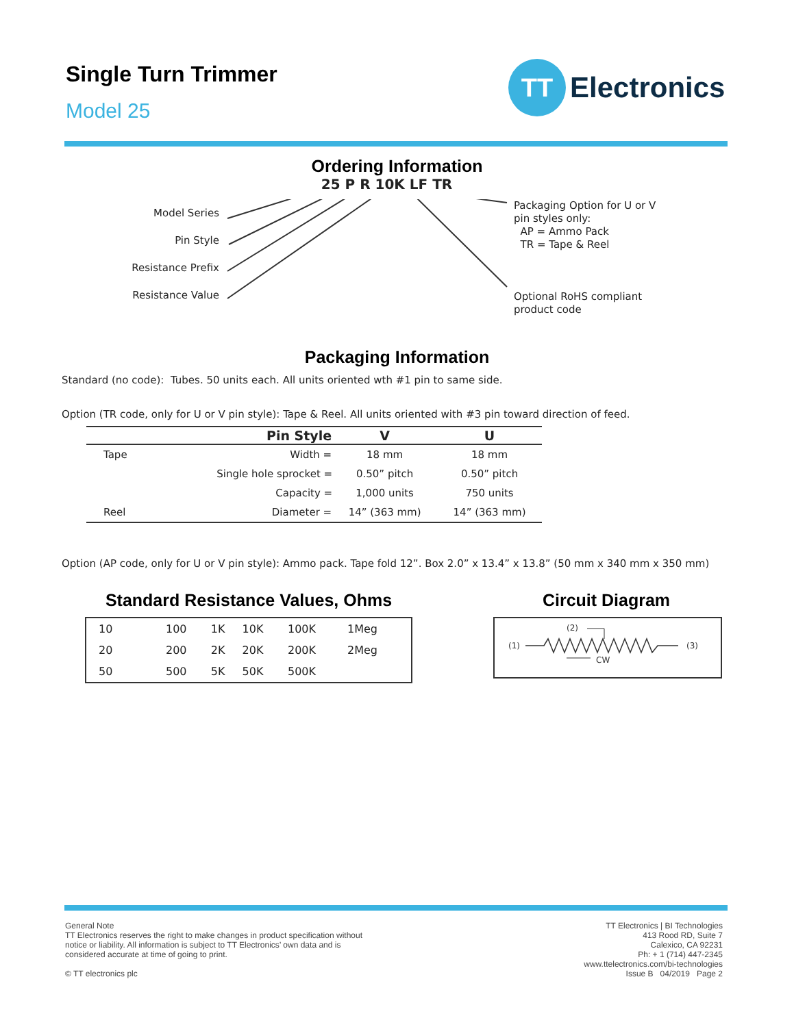Single Turn Trimmer
Model 25
TT
Electronics
Ordering Information
25 P R 10K LF TR
Model Series
Pin Style
Resistance Prefix
Resistance Value
Packaging Option for U or V
pin styles only:
AP = Ammo Pack
TR = Tape & Reel
Optional RoHS compliant
product code
Packaging Information
Standard (no code): Tubes. 50 units each. All units oriented wth #1 pin to same side.
Option (TR code, only for U or V pin style): Tape & Reel. All units oriented with #3 pin toward direction of feed.
| | Pin Style | V | U |
| --- | --- | --- | --- |
| Tape | Width = | 18 mm | 18 mm |
| | Single hole sprocket = | 0.50” pitch | 0.50” pitch |
| | Capacity = | 1,000 units | 750 units |
| Reel | Diameter = | 14” (363 mm) | 14” (363 mm) |
Option (AP code, only for U or V pin style): Ammo pack. Tape fold 12”. Box 2.0” x 13.4” x 13.8” (50 mm x 340 mm x 350 mm)
Standard Resistance Values, Ohms
| 10 | 100 | 1K | 10K | 100K | 1Meg |
| 20 | 200 | 2K | 20K | 200K | 2Meg |
| 50 | 500 | 5K | 50K | 500K | |
Circuit Diagram
(1)
(2)
(3)
CW
General Note
TT Electronics reserves the right to make changes in product specification without
notice or liability. All information is subject to TT Electronics’ own data and is
considered accurate at time of going to print.
© TT electronics plc
TT Electronics | BI Technologies
413 Rood RD, Suite 7
Calexico, CA 92231
Ph: + 1 (714) 447-2345
www.ttelectronics.com/bi-technologies
Issue B 04/2019 Page 2